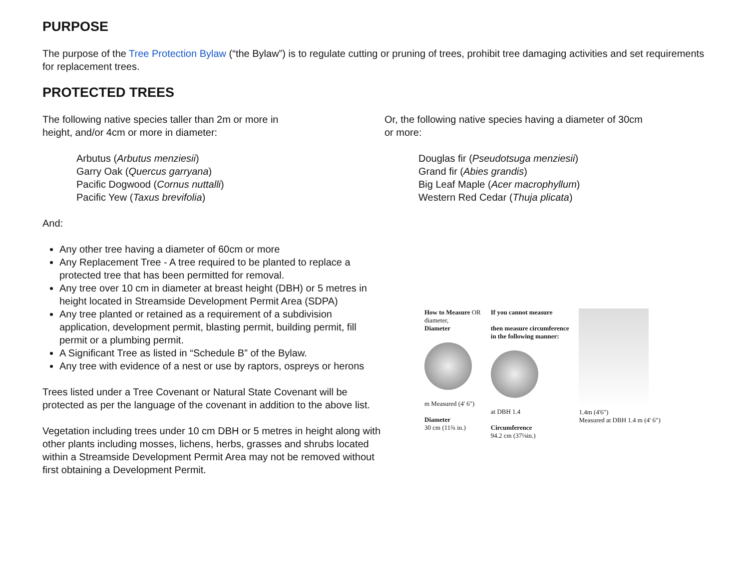PURPOSE
The purpose of the Tree Protection Bylaw (“the Bylaw”) is to regulate cutting or pruning of trees, prohibit tree damaging activities and set requirements for replacement trees.
PROTECTED TREES
The following native species taller than 2m or more in
height, and/or 4cm or more in diameter:
Arbutus (Arbutus menziesii)
Garry Oak (Quercus garryana)
Pacific Dogwood (Cornus nuttalli)
Pacific Yew (Taxus brevifolia)
And:
Any other tree having a diameter of 60cm or more
Any Replacement Tree - A tree required to be planted to replace a protected tree that has been permitted for removal.
Any tree over 10 cm in diameter at breast height (DBH) or 5 metres in height located in Streamside Development Permit Area (SDPA)
Any tree planted or retained as a requirement of a subdivision application, development permit, blasting permit, building permit, fill permit or a plumbing permit.
A Significant Tree as listed in “Schedule B” of the Bylaw.
Any tree with evidence of a nest or use by raptors, ospreys or herons
Trees listed under a Tree Covenant or Natural State Covenant will be protected as per the language of the covenant in addition to the above list.
Vegetation including trees under 10 cm DBH or 5 metres in height along with other plants including mosses, lichens, herbs, grasses and shrubs located within a Streamside Development Permit Area may not be removed without first obtaining a Development Permit.
Or, the following native species having a diameter of 30cm
or more:
Douglas fir (Pseudotsuga menziesii)
Grand fir (Abies grandis)
Big Leaf Maple (Acer macrophyllum)
Western Red Cedar (Thuja plicata)
How to Measure OR
diameter,
Diameter
m Measured (4' 6")
Diameter
30 cm (11¾ in.)
If you cannot measure
then measure circumference
in the following manner:
at DBH 1.4
Circumference
94.2 cm (37⅛in.)
1.4m (4'6")
Measured at DBH 1.4 m (4' 6")